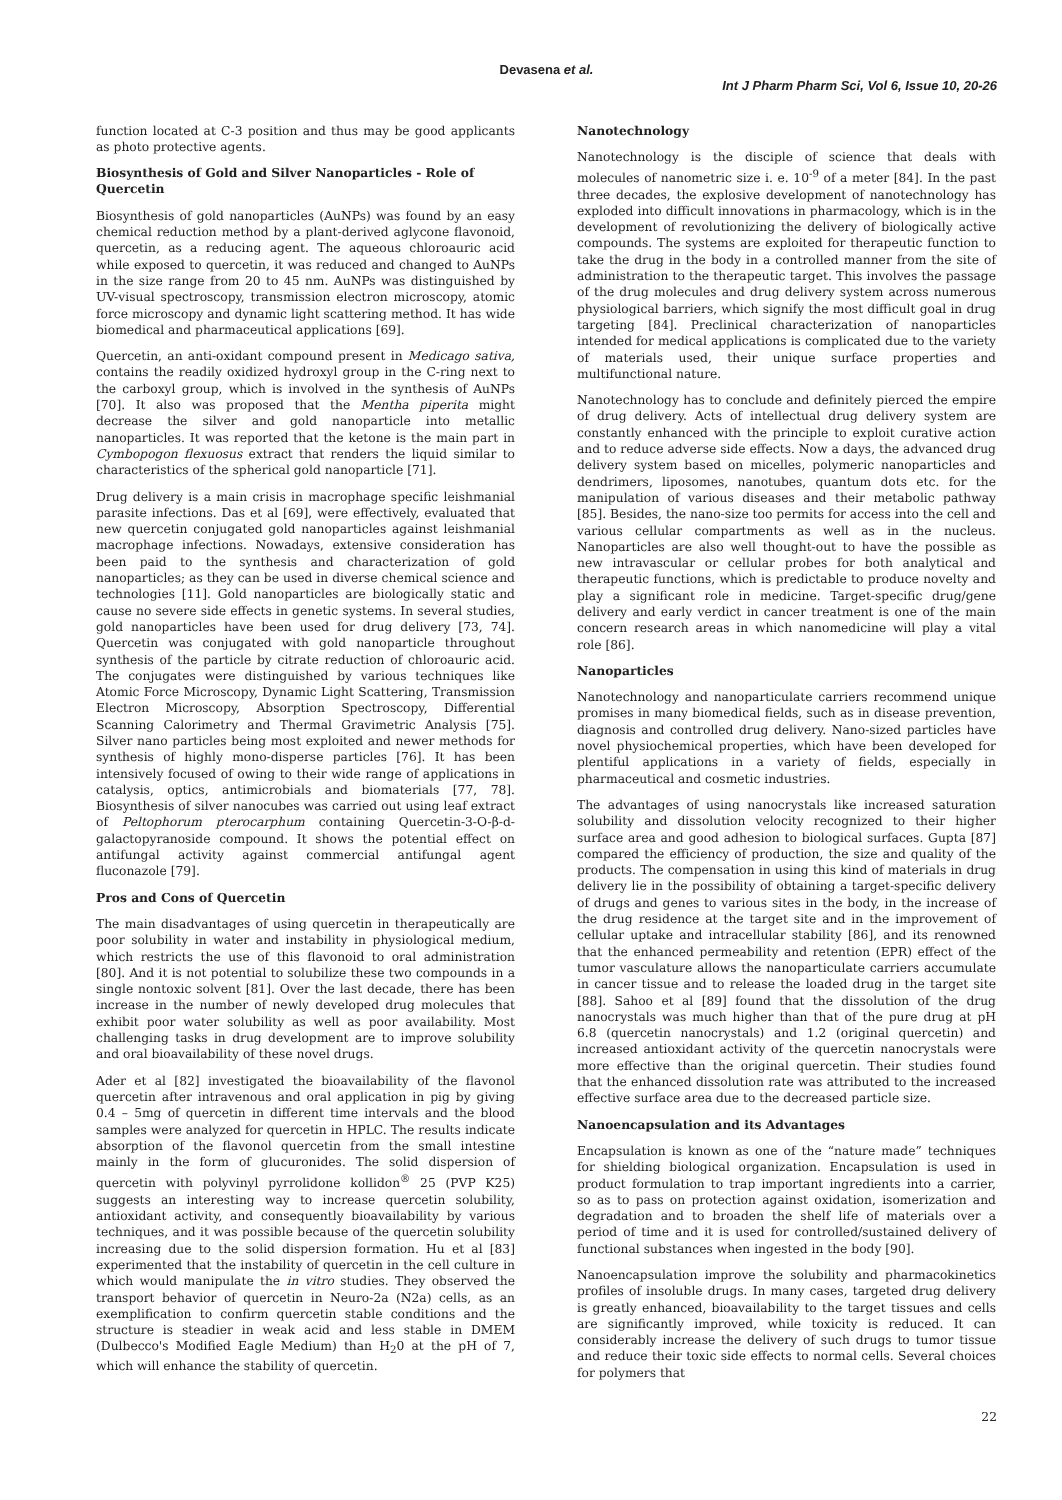Devasena et al.
Int J Pharm Pharm Sci, Vol 6, Issue 10, 20-26
function located at C-3 position and thus may be good applicants as photo protective agents.
Biosynthesis of Gold and Silver Nanoparticles - Role of Quercetin
Biosynthesis of gold nanoparticles (AuNPs) was found by an easy chemical reduction method by a plant-derived aglycone flavonoid, quercetin, as a reducing agent. The aqueous chloroauric acid while exposed to quercetin, it was reduced and changed to AuNPs in the size range from 20 to 45 nm. AuNPs was distinguished by UV-visual spectroscopy, transmission electron microscopy, atomic force microscopy and dynamic light scattering method. It has wide biomedical and pharmaceutical applications [69].
Quercetin, an anti-oxidant compound present in Medicago sativa, contains the readily oxidized hydroxyl group in the C-ring next to the carboxyl group, which is involved in the synthesis of AuNPs [70]. It also was proposed that the Mentha piperita might decrease the silver and gold nanoparticle into metallic nanoparticles. It was reported that the ketone is the main part in Cymbopogon flexuosus extract that renders the liquid similar to characteristics of the spherical gold nanoparticle [71].
Drug delivery is a main crisis in macrophage specific leishmanial parasite infections. Das et al [69], were effectively, evaluated that new quercetin conjugated gold nanoparticles against leishmanial macrophage infections. Nowadays, extensive consideration has been paid to the synthesis and characterization of gold nanoparticles; as they can be used in diverse chemical science and technologies [11]. Gold nanoparticles are biologically static and cause no severe side effects in genetic systems. In several studies, gold nanoparticles have been used for drug delivery [73, 74]. Quercetin was conjugated with gold nanoparticle throughout synthesis of the particle by citrate reduction of chloroauric acid. The conjugates were distinguished by various techniques like Atomic Force Microscopy, Dynamic Light Scattering, Transmission Electron Microscopy, Absorption Spectroscopy, Differential Scanning Calorimetry and Thermal Gravimetric Analysis [75]. Silver nano particles being most exploited and newer methods for synthesis of highly mono-disperse particles [76]. It has been intensively focused of owing to their wide range of applications in catalysis, optics, antimicrobials and biomaterials [77, 78]. Biosynthesis of silver nanocubes was carried out using leaf extract of Peltophorum pterocarphum containing Quercetin-3-O-β-d-galactopyranoside compound. It shows the potential effect on antifungal activity against commercial antifungal agent fluconazole [79].
Pros and Cons of Quercetin
The main disadvantages of using quercetin in therapeutically are poor solubility in water and instability in physiological medium, which restricts the use of this flavonoid to oral administration [80]. And it is not potential to solubilize these two compounds in a single nontoxic solvent [81]. Over the last decade, there has been increase in the number of newly developed drug molecules that exhibit poor water solubility as well as poor availability. Most challenging tasks in drug development are to improve solubility and oral bioavailability of these novel drugs.
Ader et al [82] investigated the bioavailability of the flavonol quercetin after intravenous and oral application in pig by giving 0.4 – 5mg of quercetin in different time intervals and the blood samples were analyzed for quercetin in HPLC. The results indicate absorption of the flavonol quercetin from the small intestine mainly in the form of glucuronides. The solid dispersion of quercetin with polyvinyl pyrrolidone kollidon<sup>®</sup> 25 (PVP K25) suggests an interesting way to increase quercetin solubility, antioxidant activity, and consequently bioavailability by various techniques, and it was possible because of the quercetin solubility increasing due to the solid dispersion formation. Hu et al [83] experimented that the instability of quercetin in the cell culture in which would manipulate the in vitro studies. They observed the transport behavior of quercetin in Neuro-2a (N2a) cells, as an exemplification to confirm quercetin stable conditions and the structure is steadier in weak acid and less stable in DMEM (Dulbecco's Modified Eagle Medium) than H<sub>2</sub>0 at the pH of 7, which will enhance the stability of quercetin.
Nanotechnology
Nanotechnology is the disciple of science that deals with molecules of nanometric size i. e. 10<sup>-9</sup> of a meter [84]. In the past three decades, the explosive development of nanotechnology has exploded into difficult innovations in pharmacology, which is in the development of revolutionizing the delivery of biologically active compounds. The systems are exploited for therapeutic function to take the drug in the body in a controlled manner from the site of administration to the therapeutic target. This involves the passage of the drug molecules and drug delivery system across numerous physiological barriers, which signify the most difficult goal in drug targeting [84]. Preclinical characterization of nanoparticles intended for medical applications is complicated due to the variety of materials used, their unique surface properties and multifunctional nature.
Nanotechnology has to conclude and definitely pierced the empire of drug delivery. Acts of intellectual drug delivery system are constantly enhanced with the principle to exploit curative action and to reduce adverse side effects. Now a days, the advanced drug delivery system based on micelles, polymeric nanoparticles and dendrimers, liposomes, nanotubes, quantum dots etc. for the manipulation of various diseases and their metabolic pathway [85]. Besides, the nano-size too permits for access into the cell and various cellular compartments as well as in the nucleus. Nanoparticles are also well thought-out to have the possible as new intravascular or cellular probes for both analytical and therapeutic functions, which is predictable to produce novelty and play a significant role in medicine. Target-specific drug/gene delivery and early verdict in cancer treatment is one of the main concern research areas in which nanomedicine will play a vital role [86].
Nanoparticles
Nanotechnology and nanoparticulate carriers recommend unique promises in many biomedical fields, such as in disease prevention, diagnosis and controlled drug delivery. Nano-sized particles have novel physiochemical properties, which have been developed for plentiful applications in a variety of fields, especially in pharmaceutical and cosmetic industries.
The advantages of using nanocrystals like increased saturation solubility and dissolution velocity recognized to their higher surface area and good adhesion to biological surfaces. Gupta [87] compared the efficiency of production, the size and quality of the products. The compensation in using this kind of materials in drug delivery lie in the possibility of obtaining a target-specific delivery of drugs and genes to various sites in the body, in the increase of the drug residence at the target site and in the improvement of cellular uptake and intracellular stability [86], and its renowned that the enhanced permeability and retention (EPR) effect of the tumor vasculature allows the nanoparticulate carriers accumulate in cancer tissue and to release the loaded drug in the target site [88]. Sahoo et al [89] found that the dissolution of the drug nanocrystals was much higher than that of the pure drug at pH 6.8 (quercetin nanocrystals) and 1.2 (original quercetin) and increased antioxidant activity of the quercetin nanocrystals were more effective than the original quercetin. Their studies found that the enhanced dissolution rate was attributed to the increased effective surface area due to the decreased particle size.
Nanoencapsulation and its Advantages
Encapsulation is known as one of the “nature made” techniques for shielding biological organization. Encapsulation is used in product formulation to trap important ingredients into a carrier, so as to pass on protection against oxidation, isomerization and degradation and to broaden the shelf life of materials over a period of time and it is used for controlled/sustained delivery of functional substances when ingested in the body [90].
Nanoencapsulation improve the solubility and pharmacokinetics profiles of insoluble drugs. In many cases, targeted drug delivery is greatly enhanced, bioavailability to the target tissues and cells are significantly improved, while toxicity is reduced. It can considerably increase the delivery of such drugs to tumor tissue and reduce their toxic side effects to normal cells. Several choices for polymers that
22